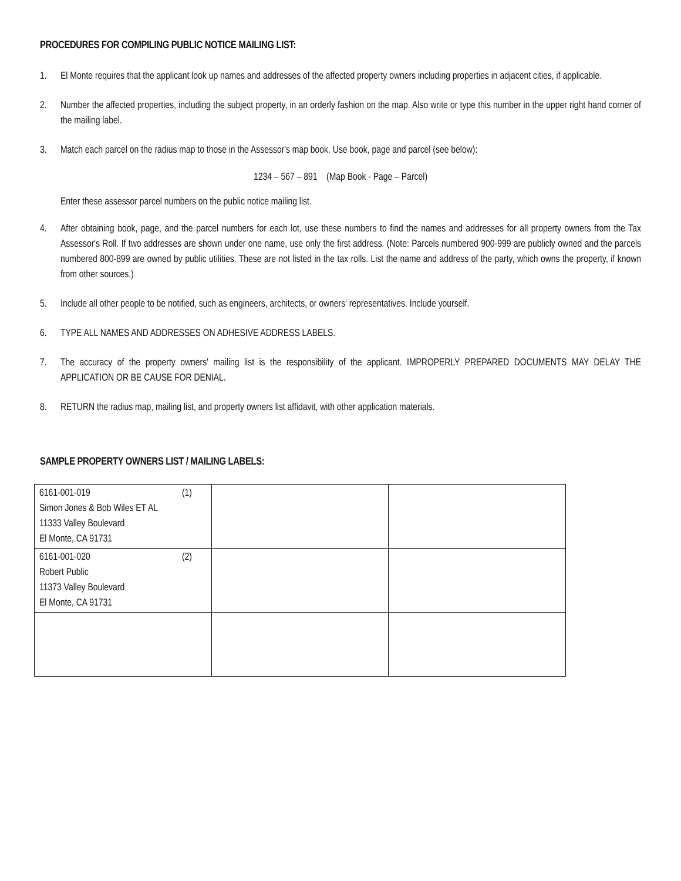PROCEDURES FOR COMPILING PUBLIC NOTICE MAILING LIST:
1. El Monte requires that the applicant look up names and addresses of the affected property owners including properties in adjacent cities, if applicable.
2. Number the affected properties, including the subject property, in an orderly fashion on the map. Also write or type this number in the upper right hand corner of the mailing label.
3. Match each parcel on the radius map to those in the Assessor's map book. Use book, page and parcel (see below):
1234 – 567 – 891 (Map Book - Page – Parcel)
Enter these assessor parcel numbers on the public notice mailing list.
4. After obtaining book, page, and the parcel numbers for each lot, use these numbers to find the names and addresses for all property owners from the Tax Assessor's Roll. If two addresses are shown under one name, use only the first address. (Note: Parcels numbered 900-999 are publicly owned and the parcels numbered 800-899 are owned by public utilities. These are not listed in the tax rolls. List the name and address of the party, which owns the property, if known from other sources.)
5. Include all other people to be notified, such as engineers, architects, or owners' representatives. Include yourself.
6. TYPE ALL NAMES AND ADDRESSES ON ADHESIVE ADDRESS LABELS.
7. The accuracy of the property owners' mailing list is the responsibility of the applicant. IMPROPERLY PREPARED DOCUMENTS MAY DELAY THE APPLICATION OR BE CAUSE FOR DENIAL.
8. RETURN the radius map, mailing list, and property owners list affidavit, with other application materials.
SAMPLE PROPERTY OWNERS LIST / MAILING LABELS:
| 6161-001-019 (1) Simon Jones & Bob Wiles ET AL 11333 Valley Boulevard El Monte, CA 91731 | | |
| 6161-001-020 (2) Robert Public 11373 Valley Boulevard El Monte, CA 91731 | | |